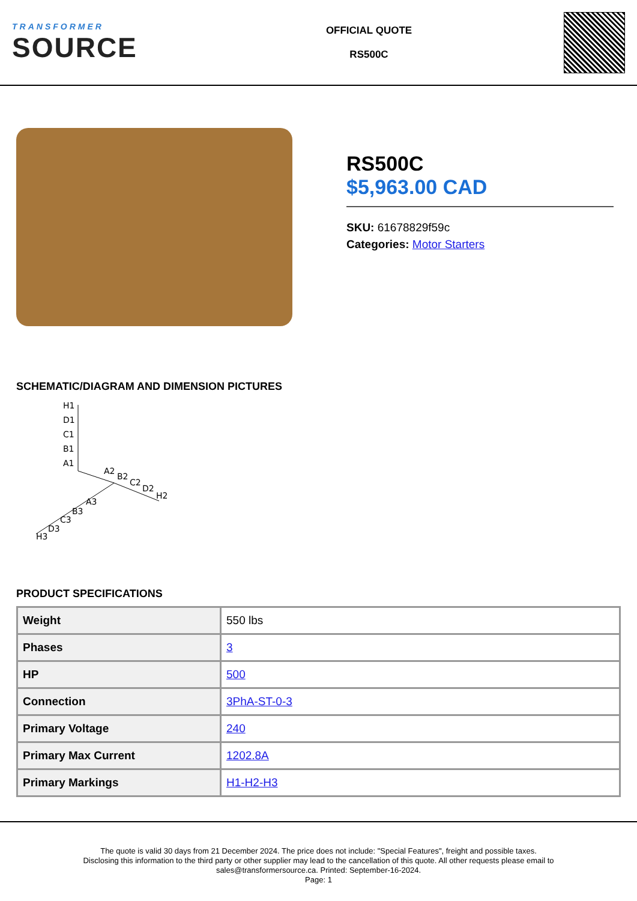TRANSFORMER
SOURCE
OFFICIAL QUOTE
RS500C
RS500C
$5,963.00 CAD
SKU: 61678829f59c
Categories: Motor Starters
SCHEMATIC/DIAGRAM AND DIMENSION PICTURES
H1
D1
C1
B1
A1
A2
B2
C2
D2
H2
A3
B3
C3
D3
H3
PRODUCT SPECIFICATIONS
| Weight | 550 lbs |
| Phases | 3 |
| HP | 500 |
| Connection | 3PhA-ST-0-3 |
| Primary Voltage | 240 |
| Primary Max Current | 1202.8A |
| Primary Markings | H1-H2-H3 |
The quote is valid 30 days from 21 December 2024. The price does not include: "Special Features", freight and possible taxes.
Disclosing this information to the third party or other supplier may lead to the cancellation of this quote. All other requests please email to
sales@transformersource.ca. Printed: September-16-2024.
Page: 1